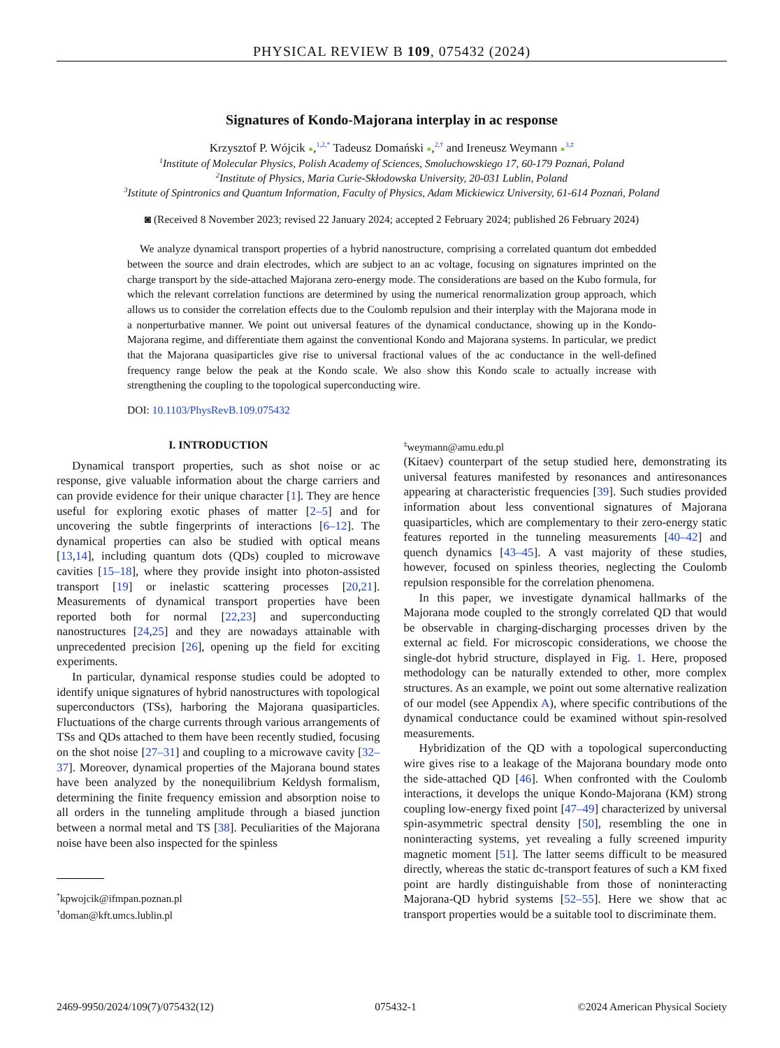PHYSICAL REVIEW B 109, 075432 (2024)
Signatures of Kondo-Majorana interplay in ac response
Krzysztof P. Wójcik ●,<sup>1,2,*</sup> Tadeusz Domański ●,<sup>2,†</sup> and Ireneusz Weymann ●<sup>3,‡</sup>
<sup>1</sup> Institute of Molecular Physics, Polish Academy of Sciences, Smoluchowskiego 17, 60-179 Poznań, Poland
<sup>2</sup> Institute of Physics, Maria Curie-Skłodowska University, 20-031 Lublin, Poland
<sup>3</sup> Istitute of Spintronics and Quantum Information, Faculty of Physics, Adam Mickiewicz University, 61-614 Poznań, Poland
◙ (Received 8 November 2023; revised 22 January 2024; accepted 2 February 2024; published 26 February 2024)
We analyze dynamical transport properties of a hybrid nanostructure, comprising a correlated quantum dot embedded between the source and drain electrodes, which are subject to an ac voltage, focusing on signatures imprinted on the charge transport by the side-attached Majorana zero-energy mode. The considerations are based on the Kubo formula, for which the relevant correlation functions are determined by using the numerical renormalization group approach, which allows us to consider the correlation effects due to the Coulomb repulsion and their interplay with the Majorana mode in a nonperturbative manner. We point out universal features of the dynamical conductance, showing up in the Kondo-Majorana regime, and differentiate them against the conventional Kondo and Majorana systems. In particular, we predict that the Majorana quasiparticles give rise to universal fractional values of the ac conductance in the well-defined frequency range below the peak at the Kondo scale. We also show this Kondo scale to actually increase with strengthening the coupling to the topological superconducting wire.
DOI: 10.1103/PhysRevB.109.075432
I. INTRODUCTION
Dynamical transport properties, such as shot noise or ac response, give valuable information about the charge carriers and can provide evidence for their unique character [1]. They are hence useful for exploring exotic phases of matter [2–5] and for uncovering the subtle fingerprints of interactions [6–12]. The dynamical properties can also be studied with optical means [13,14], including quantum dots (QDs) coupled to microwave cavities [15–18], where they provide insight into photon-assisted transport [19] or inelastic scattering processes [20,21]. Measurements of dynamical transport properties have been reported both for normal [22,23] and superconducting nanostructures [24,25] and they are nowadays attainable with unprecedented precision [26], opening up the field for exciting experiments.
In particular, dynamical response studies could be adopted to identify unique signatures of hybrid nanostructures with topological superconductors (TSs), harboring the Majorana quasiparticles. Fluctuations of the charge currents through various arrangements of TSs and QDs attached to them have been recently studied, focusing on the shot noise [27–31] and coupling to a microwave cavity [32–37]. Moreover, dynamical properties of the Majorana bound states have been analyzed by the nonequilibrium Keldysh formalism, determining the finite frequency emission and absorption noise to all orders in the tunneling amplitude through a biased junction between a normal metal and TS [38]. Peculiarities of the Majorana noise have been also inspected for the spinless
<sup>*</sup> kpwojcik@ifmpan.poznan.pl
<sup>†</sup> doman@kft.umcs.lublin.pl
<sup>‡</sup> weymann@amu.edu.pl
(Kitaev) counterpart of the setup studied here, demonstrating its universal features manifested by resonances and antiresonances appearing at characteristic frequencies [39]. Such studies provided information about less conventional signatures of Majorana quasiparticles, which are complementary to their zero-energy static features reported in the tunneling measurements [40–42] and quench dynamics [43–45]. A vast majority of these studies, however, focused on spinless theories, neglecting the Coulomb repulsion responsible for the correlation phenomena.
In this paper, we investigate dynamical hallmarks of the Majorana mode coupled to the strongly correlated QD that would be observable in charging-discharging processes driven by the external ac field. For microscopic considerations, we choose the single-dot hybrid structure, displayed in Fig. 1. Here, proposed methodology can be naturally extended to other, more complex structures. As an example, we point out some alternative realization of our model (see Appendix A), where specific contributions of the dynamical conductance could be examined without spin-resolved measurements.
Hybridization of the QD with a topological superconducting wire gives rise to a leakage of the Majorana boundary mode onto the side-attached QD [46]. When confronted with the Coulomb interactions, it develops the unique Kondo-Majorana (KM) strong coupling low-energy fixed point [47–49] characterized by universal spin-asymmetric spectral density [50], resembling the one in noninteracting systems, yet revealing a fully screened impurity magnetic moment [51]. The latter seems difficult to be measured directly, whereas the static dc-transport features of such a KM fixed point are hardly distinguishable from those of noninteracting Majorana-QD hybrid systems [52–55]. Here we show that ac transport properties would be a suitable tool to discriminate them.
2469-9950/2024/109(7)/075432(12) 075432-1 ©2024 American Physical Society